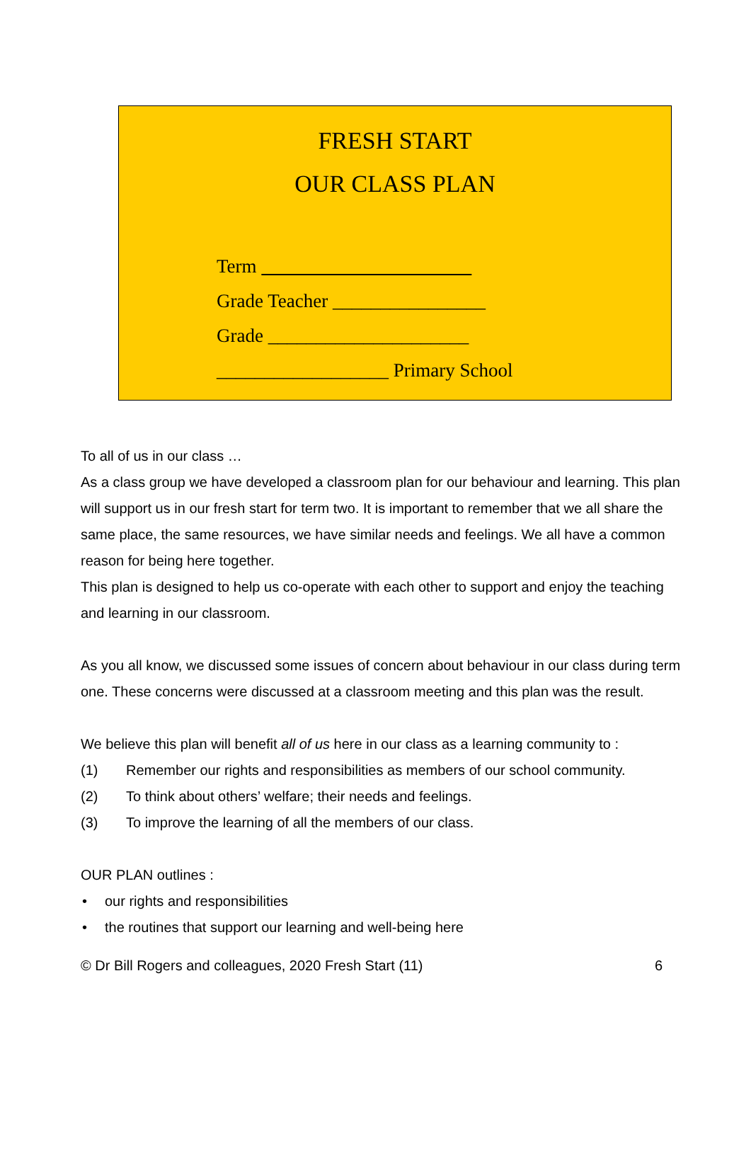FRESH START
OUR CLASS PLAN
Term
Grade Teacher ________________
Grade _____________________
__________________ Primary School
To all of us in our class …
As a class group we have developed a classroom plan for our behaviour and learning. This plan will support us in our fresh start for term two. It is important to remember that we all share the same place, the same resources, we have similar needs and feelings. We all have a common reason for being here together.
This plan is designed to help us co-operate with each other to support and enjoy the teaching and learning in our classroom.
As you all know, we discussed some issues of concern about behaviour in our class during term one. These concerns were discussed at a classroom meeting and this plan was the result.
We believe this plan will benefit all of us here in our class as a learning community to :
(1) Remember our rights and responsibilities as members of our school community.
(2) To think about others’ welfare; their needs and feelings.
(3) To improve the learning of all the members of our class.
OUR PLAN outlines :
• our rights and responsibilities
• the routines that support our learning and well-being here
© Dr Bill Rogers and colleagues, 2020 Fresh Start (11) 6